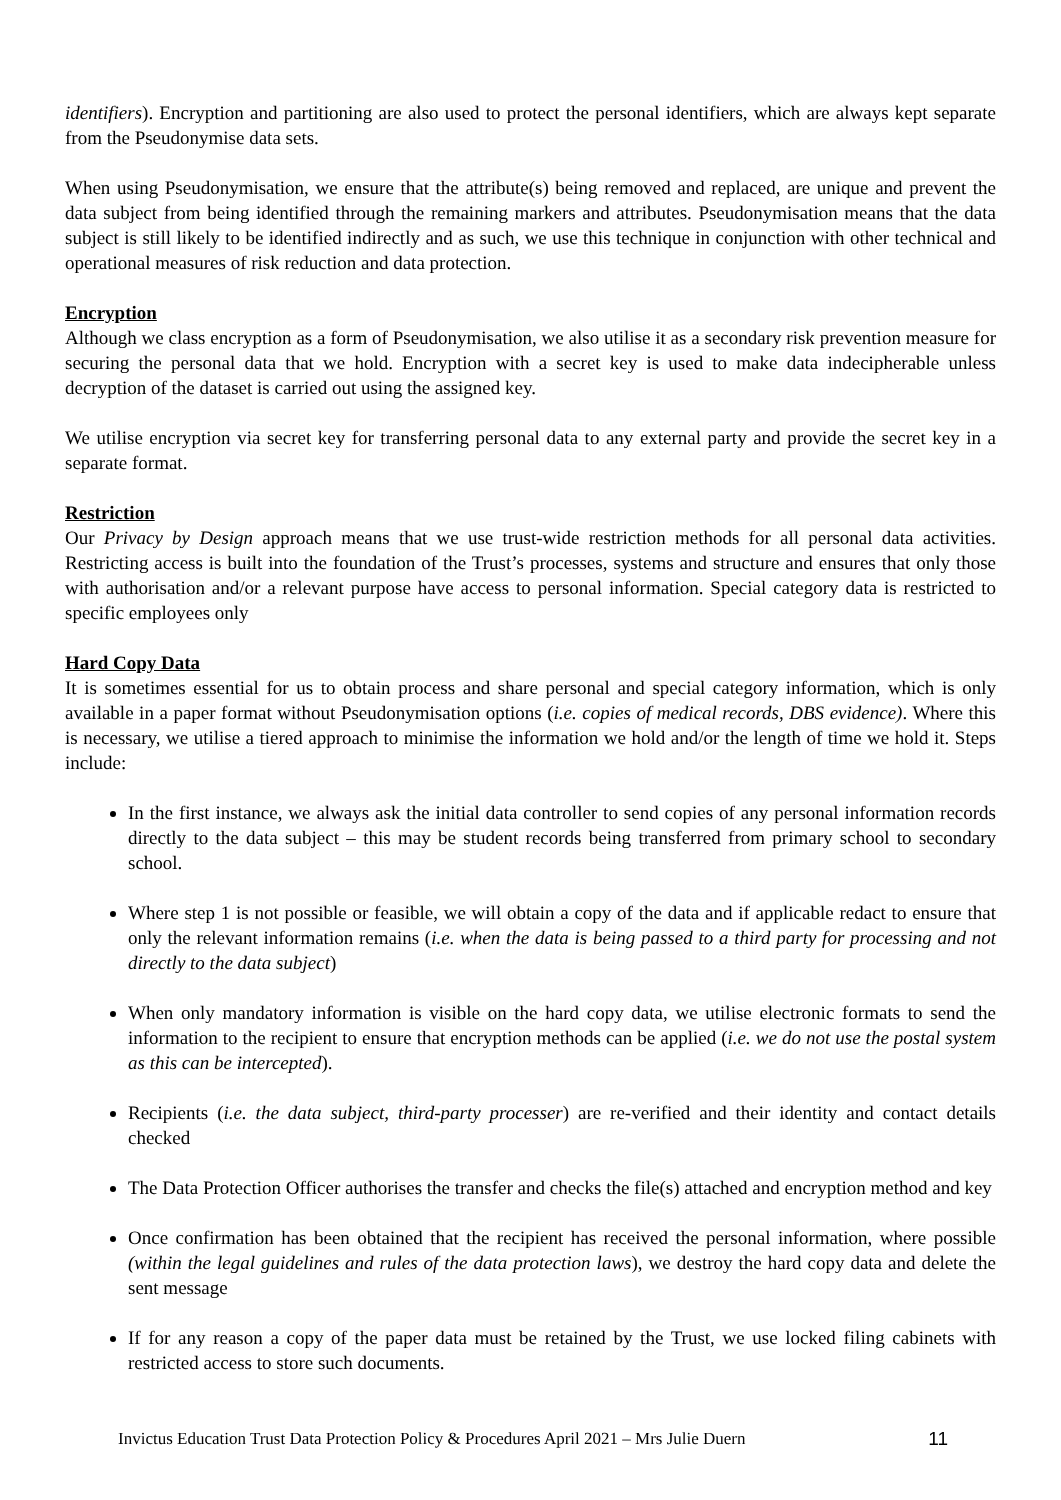identifiers). Encryption and partitioning are also used to protect the personal identifiers, which are always kept separate from the Pseudonymise data sets.
When using Pseudonymisation, we ensure that the attribute(s) being removed and replaced, are unique and prevent the data subject from being identified through the remaining markers and attributes. Pseudonymisation means that the data subject is still likely to be identified indirectly and as such, we use this technique in conjunction with other technical and operational measures of risk reduction and data protection.
Encryption
Although we class encryption as a form of Pseudonymisation, we also utilise it as a secondary risk prevention measure for securing the personal data that we hold. Encryption with a secret key is used to make data indecipherable unless decryption of the dataset is carried out using the assigned key.
We utilise encryption via secret key for transferring personal data to any external party and provide the secret key in a separate format.
Restriction
Our Privacy by Design approach means that we use trust-wide restriction methods for all personal data activities. Restricting access is built into the foundation of the Trust’s processes, systems and structure and ensures that only those with authorisation and/or a relevant purpose have access to personal information. Special category data is restricted to specific employees only
Hard Copy Data
It is sometimes essential for us to obtain process and share personal and special category information, which is only available in a paper format without Pseudonymisation options (i.e. copies of medical records, DBS evidence). Where this is necessary, we utilise a tiered approach to minimise the information we hold and/or the length of time we hold it. Steps include:
In the first instance, we always ask the initial data controller to send copies of any personal information records directly to the data subject – this may be student records being transferred from primary school to secondary school.
Where step 1 is not possible or feasible, we will obtain a copy of the data and if applicable redact to ensure that only the relevant information remains (i.e. when the data is being passed to a third party for processing and not directly to the data subject)
When only mandatory information is visible on the hard copy data, we utilise electronic formats to send the information to the recipient to ensure that encryption methods can be applied (i.e. we do not use the postal system as this can be intercepted).
Recipients (i.e. the data subject, third-party processer) are re-verified and their identity and contact details checked
The Data Protection Officer authorises the transfer and checks the file(s) attached and encryption method and key
Once confirmation has been obtained that the recipient has received the personal information, where possible (within the legal guidelines and rules of the data protection laws), we destroy the hard copy data and delete the sent message
If for any reason a copy of the paper data must be retained by the Trust, we use locked filing cabinets with restricted access to store such documents.
Invictus Education Trust Data Protection Policy & Procedures April 2021 – Mrs Julie Duern 11